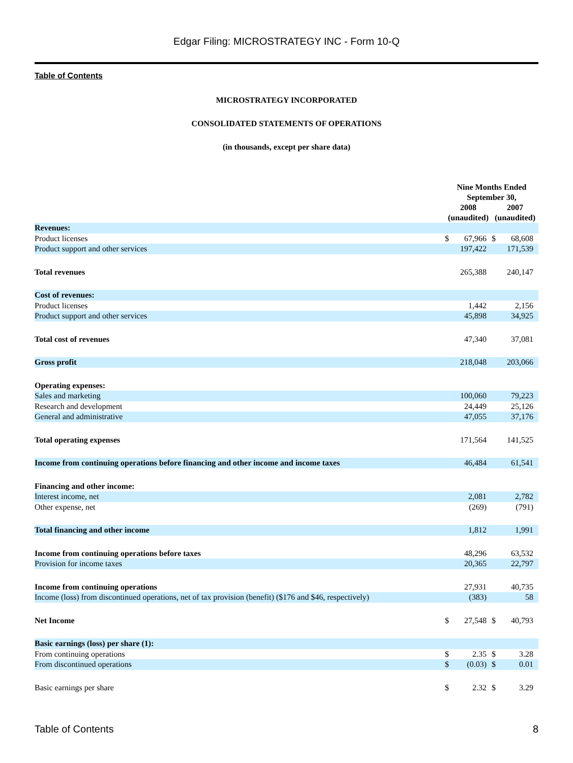Edgar Filing: MICROSTRATEGY INC - Form 10-Q
Table of Contents
MICROSTRATEGY INCORPORATED
CONSOLIDATED STATEMENTS OF OPERATIONS
(in thousands, except per share data)
| | Nine Months Ended September 30, | | | |
| | 2008 (unaudited) | | 2007 (unaudited) | |
| Revenues: | | | | |
| Product licenses | $ | 67,966 | $ | 68,608 |
| Product support and other services | | 197,422 | | 171,539 |
| Total revenues | | 265,388 | | 240,147 |
| Cost of revenues: | | | | |
| Product licenses | | 1,442 | | 2,156 |
| Product support and other services | | 45,898 | | 34,925 |
| Total cost of revenues | | 47,340 | | 37,081 |
| Gross profit | | 218,048 | | 203,066 |
| Operating expenses: | | | | |
| Sales and marketing | | 100,060 | | 79,223 |
| Research and development | | 24,449 | | 25,126 |
| General and administrative | | 47,055 | | 37,176 |
| Total operating expenses | | 171,564 | | 141,525 |
| Income from continuing operations before financing and other income and income taxes | | 46,484 | | 61,541 |
| Financing and other income: | | | | |
| Interest income, net | | 2,081 | | 2,782 |
| Other expense, net | | (269) | | (791) |
| Total financing and other income | | 1,812 | | 1,991 |
| Income from continuing operations before taxes | | 48,296 | | 63,532 |
| Provision for income taxes | | 20,365 | | 22,797 |
| Income from continuing operations | | 27,931 | | 40,735 |
| Income (loss) from discontinued operations, net of tax provision (benefit) ($176 and $46, respectively) | | (383) | | 58 |
| Net Income | $ | 27,548 | $ | 40,793 |
| Basic earnings (loss) per share (1): | | | | |
| From continuing operations | $ | 2.35 | $ | 3.28 |
| From discontinued operations | $ | (0.03) | $ | 0.01 |
| Basic earnings per share | $ | 2.32 | $ | 3.29 |
Table of Contents 8